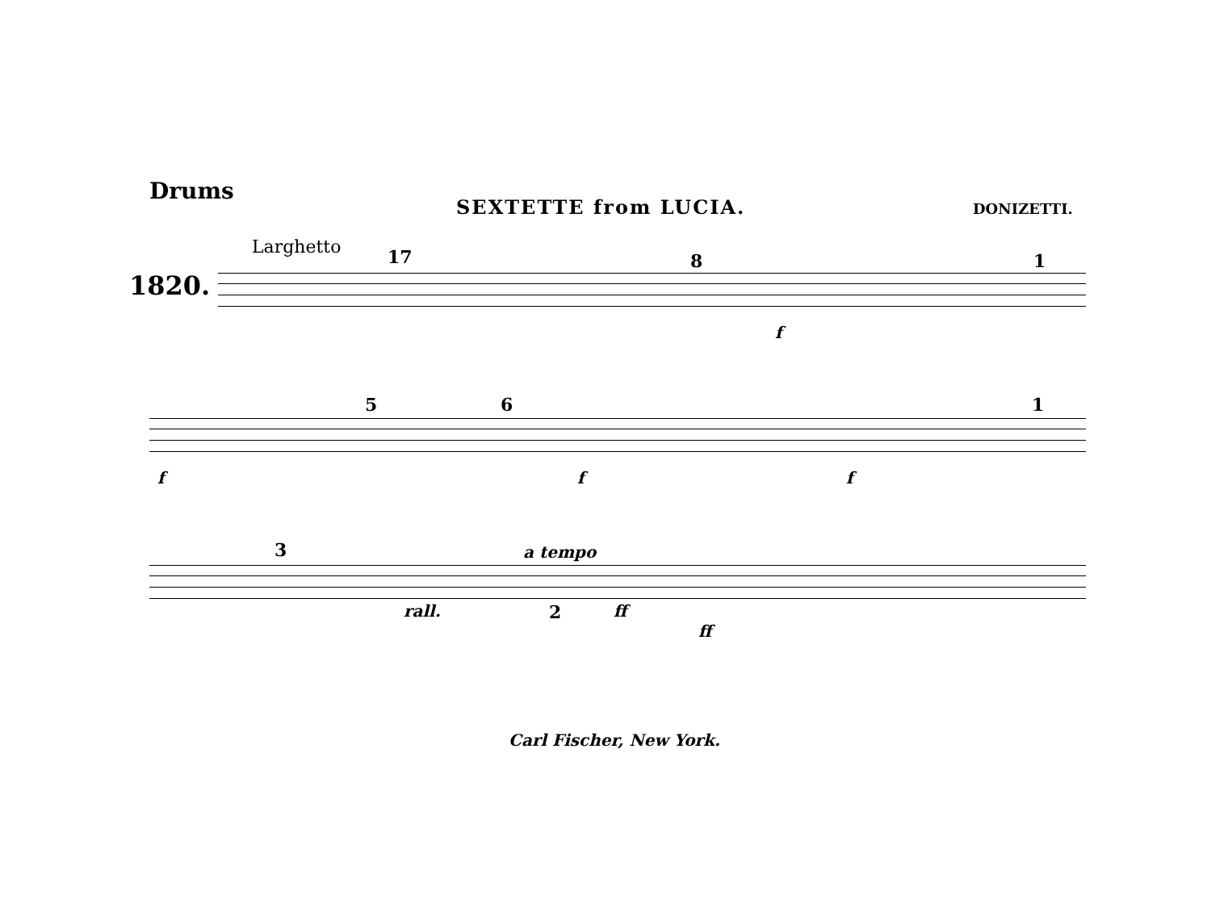Drums
SEXTETTE from LUCIA. DONIZETTI.
Larghetto
1820.
17 8 1
f
5 6 1
f f f
3 a tempo
rall. 2 ff
ff
Carl Fischer, New York.